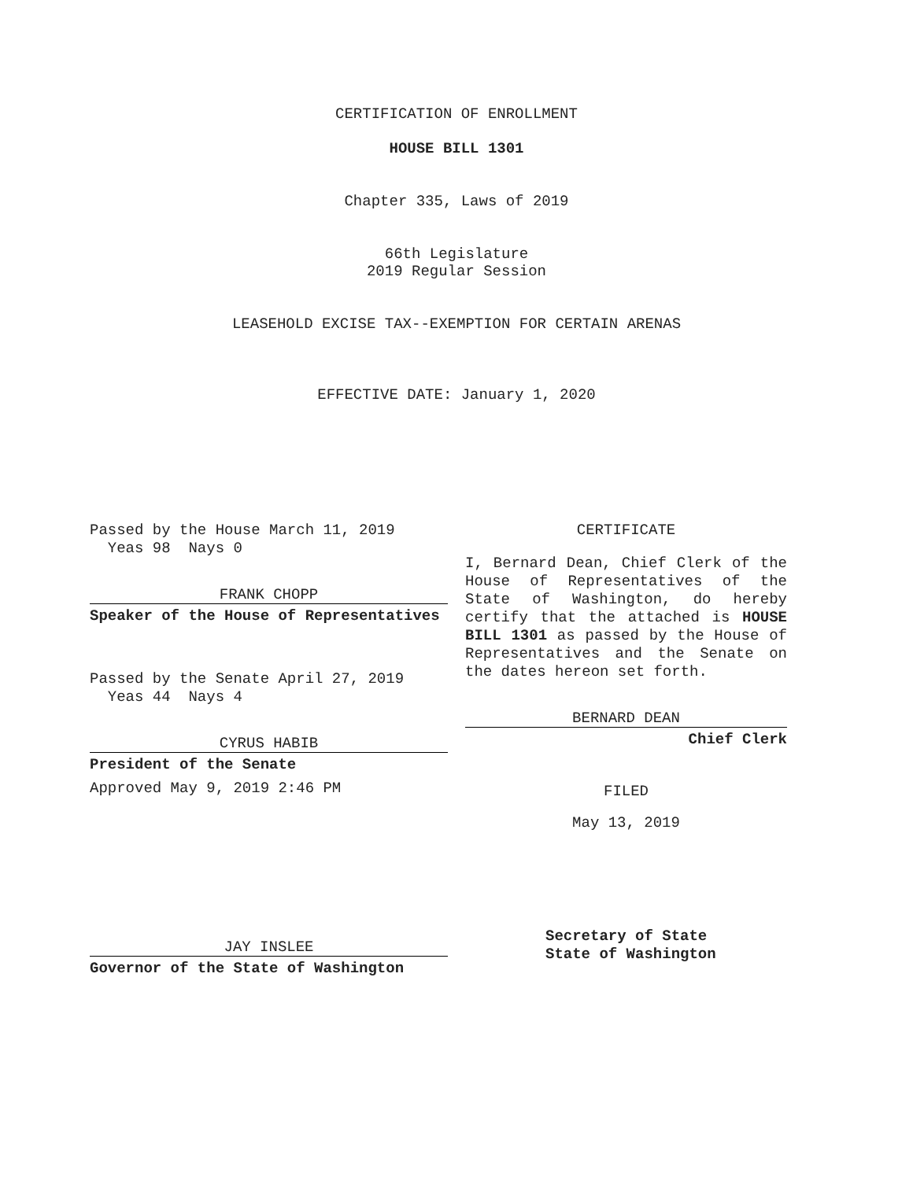CERTIFICATION OF ENROLLMENT
HOUSE BILL 1301
Chapter 335, Laws of 2019
66th Legislature
2019 Regular Session
LEASEHOLD EXCISE TAX--EXEMPTION FOR CERTAIN ARENAS
EFFECTIVE DATE: January 1, 2020
Passed by the House March 11, 2019
Yeas 98 Nays 0
FRANK CHOPP
Speaker of the House of Representatives
Passed by the Senate April 27, 2019
Yeas 44 Nays 4
CYRUS HABIB
President of the Senate
Approved May 9, 2019 2:46 PM
JAY INSLEE
Governor of the State of Washington
CERTIFICATE
I, Bernard Dean, Chief Clerk of the House of Representatives of the State of Washington, do hereby certify that the attached is HOUSE BILL 1301 as passed by the House of Representatives and the Senate on the dates hereon set forth.
BERNARD DEAN
Chief Clerk
FILED
May 13, 2019
Secretary of State
State of Washington